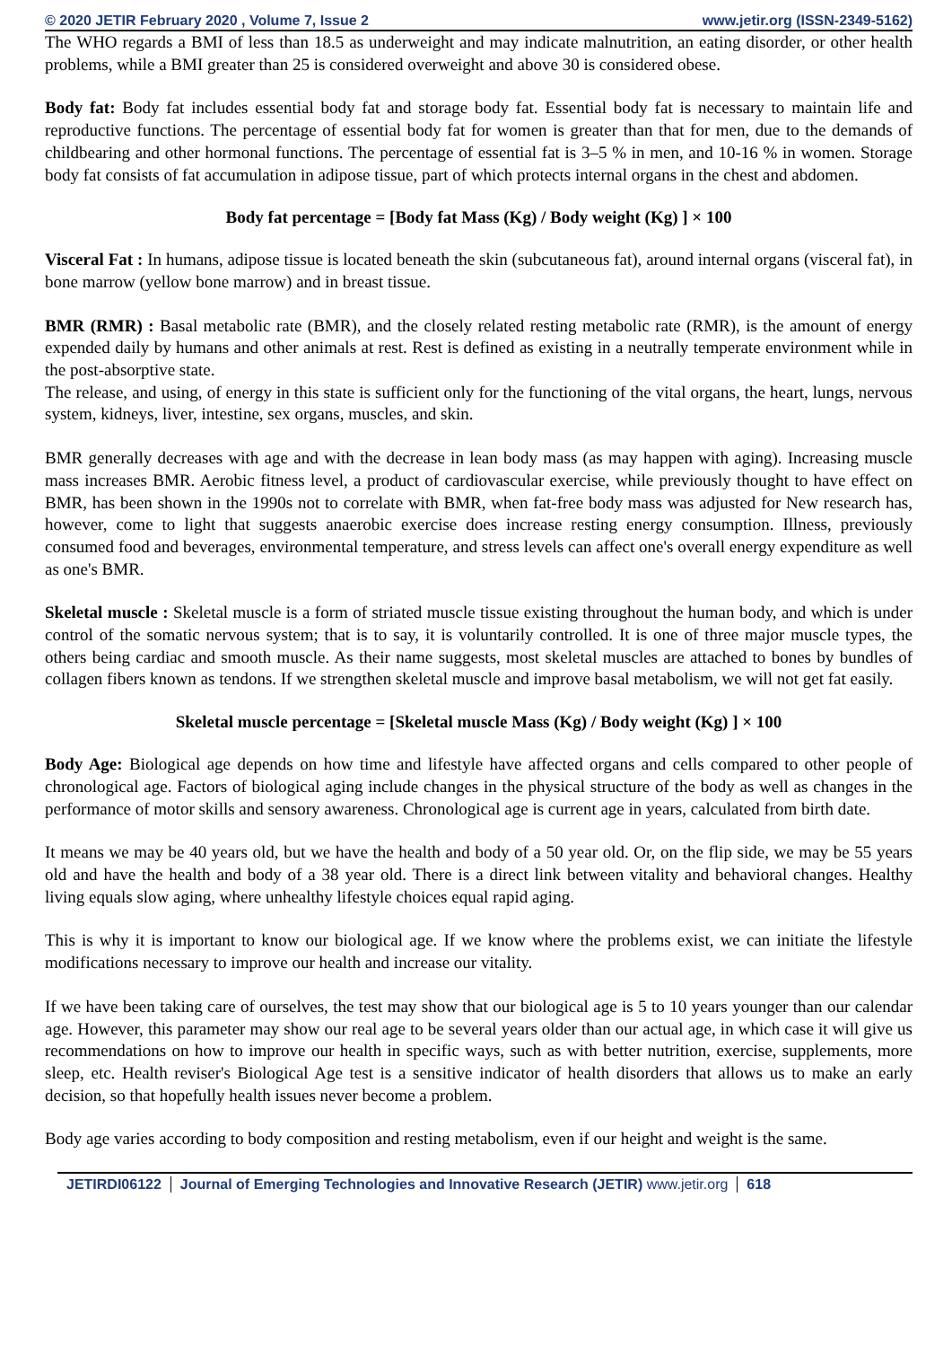© 2020 JETIR February 2020 , Volume 7, Issue 2 www.jetir.org (ISSN-2349-5162)
The WHO regards a BMI of less than 18.5 as underweight and may indicate malnutrition, an eating disorder, or other health problems, while a BMI greater than 25 is considered overweight and above 30 is considered obese.
Body fat: Body fat includes essential body fat and storage body fat. Essential body fat is necessary to maintain life and reproductive functions. The percentage of essential body fat for women is greater than that for men, due to the demands of childbearing and other hormonal functions. The percentage of essential fat is 3–5 % in men, and 10-16 % in women. Storage body fat consists of fat accumulation in adipose tissue, part of which protects internal organs in the chest and abdomen.
Body fat percentage = [Body fat Mass (Kg) / Body weight (Kg) ] × 100
Visceral Fat : In humans, adipose tissue is located beneath the skin (subcutaneous fat), around internal organs (visceral fat), in bone marrow (yellow bone marrow) and in breast tissue.
BMR (RMR) : Basal metabolic rate (BMR), and the closely related resting metabolic rate (RMR), is the amount of energy expended daily by humans and other animals at rest. Rest is defined as existing in a neutrally temperate environment while in the post-absorptive state.
The release, and using, of energy in this state is sufficient only for the functioning of the vital organs, the heart, lungs, nervous system, kidneys, liver, intestine, sex organs, muscles, and skin.
BMR generally decreases with age and with the decrease in lean body mass (as may happen with aging). Increasing muscle mass increases BMR. Aerobic fitness level, a product of cardiovascular exercise, while previously thought to have effect on BMR, has been shown in the 1990s not to correlate with BMR, when fat-free body mass was adjusted for New research has, however, come to light that suggests anaerobic exercise does increase resting energy consumption. Illness, previously consumed food and beverages, environmental temperature, and stress levels can affect one's overall energy expenditure as well as one's BMR.
Skeletal muscle : Skeletal muscle is a form of striated muscle tissue existing throughout the human body, and which is under control of the somatic nervous system; that is to say, it is voluntarily controlled. It is one of three major muscle types, the others being cardiac and smooth muscle. As their name suggests, most skeletal muscles are attached to bones by bundles of collagen fibers known as tendons. If we strengthen skeletal muscle and improve basal metabolism, we will not get fat easily.
Skeletal muscle percentage = [Skeletal muscle Mass (Kg) / Body weight (Kg) ] × 100
Body Age: Biological age depends on how time and lifestyle have affected organs and cells compared to other people of chronological age. Factors of biological aging include changes in the physical structure of the body as well as changes in the performance of motor skills and sensory awareness. Chronological age is current age in years, calculated from birth date.
It means we may be 40 years old, but we have the health and body of a 50 year old. Or, on the flip side, we may be 55 years old and have the health and body of a 38 year old. There is a direct link between vitality and behavioral changes. Healthy living equals slow aging, where unhealthy lifestyle choices equal rapid aging.
This is why it is important to know our biological age. If we know where the problems exist, we can initiate the lifestyle modifications necessary to improve our health and increase our vitality.
If we have been taking care of ourselves, the test may show that our biological age is 5 to 10 years younger than our calendar age. However, this parameter may show our real age to be several years older than our actual age, in which case it will give us recommendations on how to improve our health in specific ways, such as with better nutrition, exercise, supplements, more sleep, etc. Health reviser's Biological Age test is a sensitive indicator of health disorders that allows us to make an early decision, so that hopefully health issues never become a problem.
Body age varies according to body composition and resting metabolism, even if our height and weight is the same.
JETIRDI06122 Journal of Emerging Technologies and Innovative Research (JETIR) www.jetir.org
618